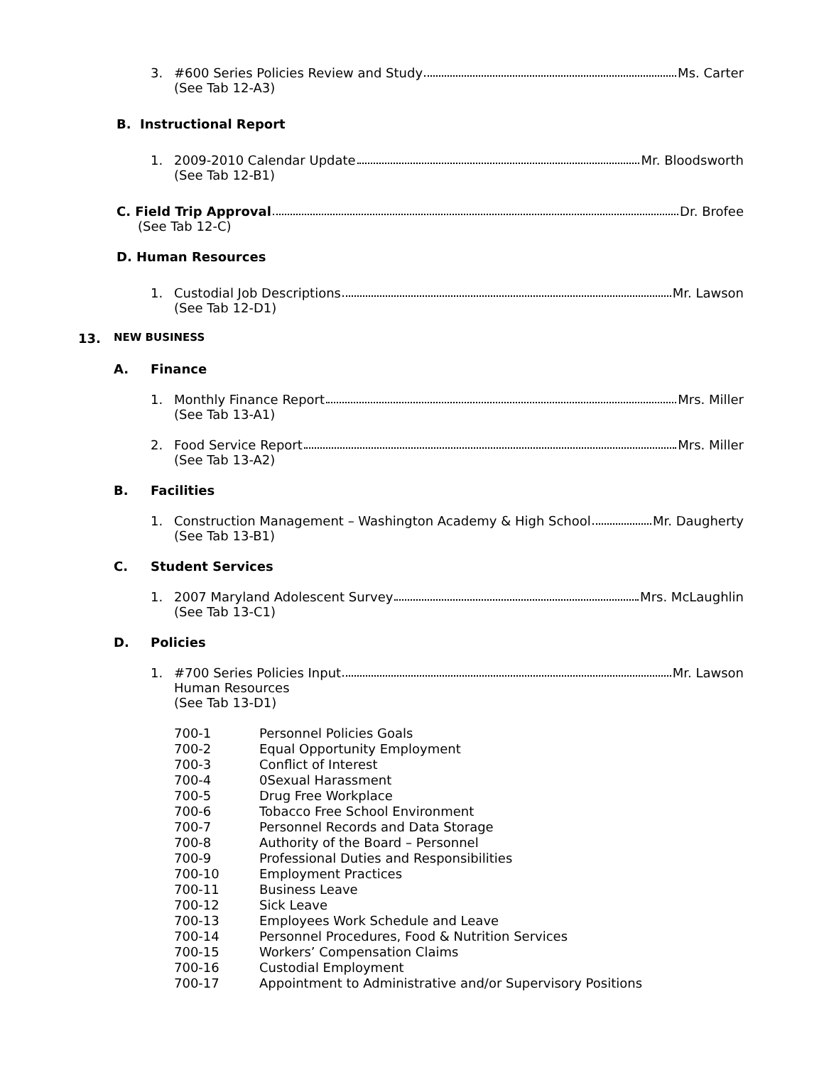3. #600 Series Policies Review and Study Ms. Carter
(See Tab 12-A3)
B. Instructional Report
1. 2009-2010 Calendar Update Mr. Bloodsworth
(See Tab 12-B1)
C. Field Trip Approval Dr. Brofee
(See Tab 12-C)
D. Human Resources
1. Custodial Job Descriptions Mr. Lawson
(See Tab 12-D1)
13. NEW BUSINESS
A. Finance
1. Monthly Finance Report Mrs. Miller
(See Tab 13-A1)
2. Food Service Report Mrs. Miller
(See Tab 13-A2)
B. Facilities
1. Construction Management – Washington Academy & High School Mr. Daugherty
(See Tab 13-B1)
C. Student Services
1. 2007 Maryland Adolescent Survey Mrs. McLaughlin
(See Tab 13-C1)
D. Policies
1. #700 Series Policies Input Mr. Lawson
Human Resources
(See Tab 13-D1)
| 700-1 | Personnel Policies Goals |
| 700-2 | Equal Opportunity Employment |
| 700-3 | Conflict of Interest |
| 700-4 | 0Sexual Harassment |
| 700-5 | Drug Free Workplace |
| 700-6 | Tobacco Free School Environment |
| 700-7 | Personnel Records and Data Storage |
| 700-8 | Authority of the Board – Personnel |
| 700-9 | Professional Duties and Responsibilities |
| 700-10 | Employment Practices |
| 700-11 | Business Leave |
| 700-12 | Sick Leave |
| 700-13 | Employees Work Schedule and Leave |
| 700-14 | Personnel Procedures, Food & Nutrition Services |
| 700-15 | Workers’ Compensation Claims |
| 700-16 | Custodial Employment |
| 700-17 | Appointment to Administrative and/or Supervisory Positions |